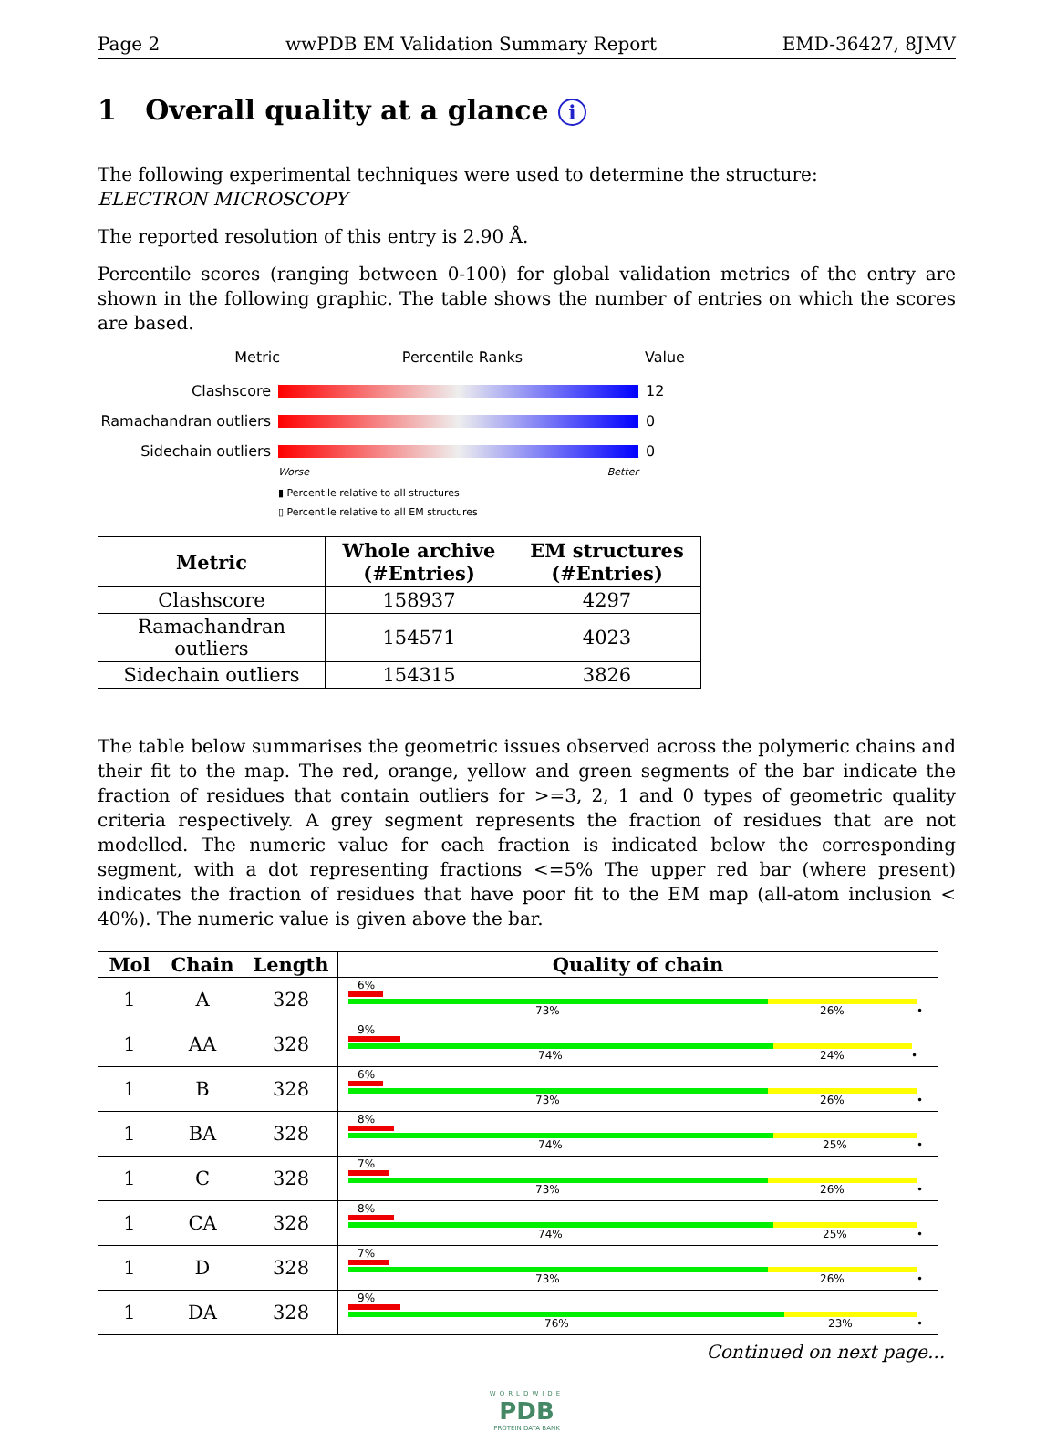Page 2 wwPDB EM Validation Summary Report EMD-36427, 8JMV
1 Overall quality at a glance i
The following experimental techniques were used to determine the structure:
ELECTRON MICROSCOPY
The reported resolution of this entry is 2.90 Å.
Percentile scores (ranging between 0-100) for global validation metrics of the entry are shown in the following graphic. The table shows the number of entries on which the scores are based.
Metric Percentile Ranks Value
Clashscore 12
Ramachandran outliers 0
Sidechain outliers 0
Worse Better
▮ Percentile relative to all structures
▯ Percentile relative to all EM structures
| Metric | Whole archive (#Entries) | EM structures (#Entries) |
| --- | --- | --- |
| Clashscore | 158937 | 4297 |
| Ramachandran outliers | 154571 | 4023 |
| Sidechain outliers | 154315 | 3826 |
The table below summarises the geometric issues observed across the polymeric chains and their fit to the map. The red, orange, yellow and green segments of the bar indicate the fraction of residues that contain outliers for >=3, 2, 1 and 0 types of geometric quality criteria respectively. A grey segment represents the fraction of residues that are not modelled. The numeric value for each fraction is indicated below the corresponding segment, with a dot representing fractions <=5% The upper red bar (where present) indicates the fraction of residues that have poor fit to the EM map (all-atom inclusion < 40%). The numeric value is given above the bar.
| Mol | Chain | Length | Quality of chain |
| --- | --- | --- | --- |
| 1 | A | 328 | 6% 73% 26% • |
| 1 | AA | 328 | 9% 74% 24% • |
| 1 | B | 328 | 6% 73% 26% • |
| 1 | BA | 328 | 8% 74% 25% • |
| 1 | C | 328 | 7% 73% 26% • |
| 1 | CA | 328 | 8% 74% 25% • |
| 1 | D | 328 | 7% 73% 26% • |
| 1 | DA | 328 | 9% 76% 23% • |
Continued on next page...
WORLDWIDE
PDB
PROTEIN DATA BANK